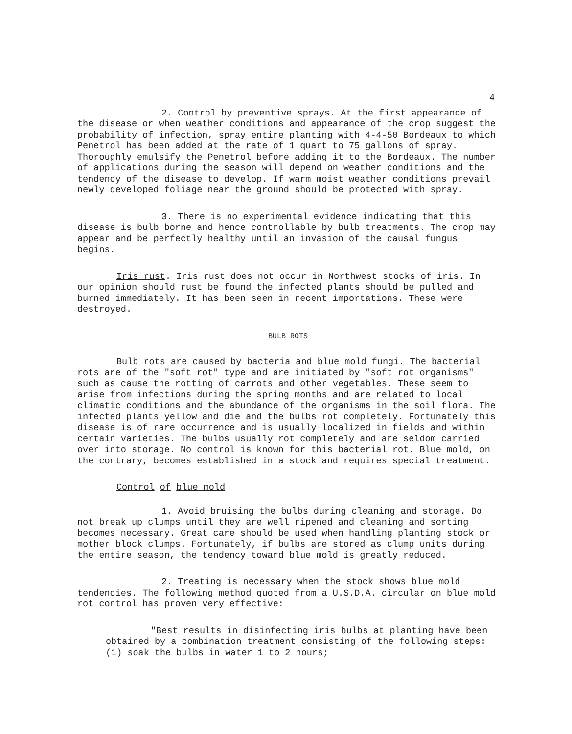4
2. Control by preventive sprays. At the first appearance of the disease or when weather conditions and appearance of the crop suggest the probability of infection, spray entire planting with 4-4-50 Bordeaux to which Penetrol has been added at the rate of 1 quart to 75 gallons of spray. Thoroughly emulsify the Penetrol before adding it to the Bordeaux. The number of applications during the season will depend on weather conditions and the tendency of the disease to develop. If warm moist weather conditions prevail newly developed foliage near the ground should be protected with spray.
3. There is no experimental evidence indicating that this disease is bulb borne and hence controllable by bulb treatments. The crop may appear and be perfectly healthy until an invasion of the causal fungus begins.
Iris rust. Iris rust does not occur in Northwest stocks of iris. In our opinion should rust be found the infected plants should be pulled and burned immediately. It has been seen in recent importations. These were destroyed.
BULB ROTS
Bulb rots are caused by bacteria and blue mold fungi. The bacterial rots are of the "soft rot" type and are initiated by "soft rot organisms" such as cause the rotting of carrots and other vegetables. These seem to arise from infections during the spring months and are related to local climatic conditions and the abundance of the organisms in the soil flora. The infected plants yellow and die and the bulbs rot completely. Fortunately this disease is of rare occurrence and is usually localized in fields and within certain varieties. The bulbs usually rot completely and are seldom carried over into storage. No control is known for this bacterial rot. Blue mold, on the contrary, becomes established in a stock and requires special treatment.
Control of blue mold
1. Avoid bruising the bulbs during cleaning and storage. Do not break up clumps until they are well ripened and cleaning and sorting becomes necessary. Great care should be used when handling planting stock or mother block clumps. Fortunately, if bulbs are stored as clump units during the entire season, the tendency toward blue mold is greatly reduced.
2. Treating is necessary when the stock shows blue mold tendencies. The following method quoted from a U.S.D.A. circular on blue mold rot control has proven very effective:
"Best results in disinfecting iris bulbs at planting have been obtained by a combination treatment consisting of the following steps: (1) soak the bulbs in water 1 to 2 hours;